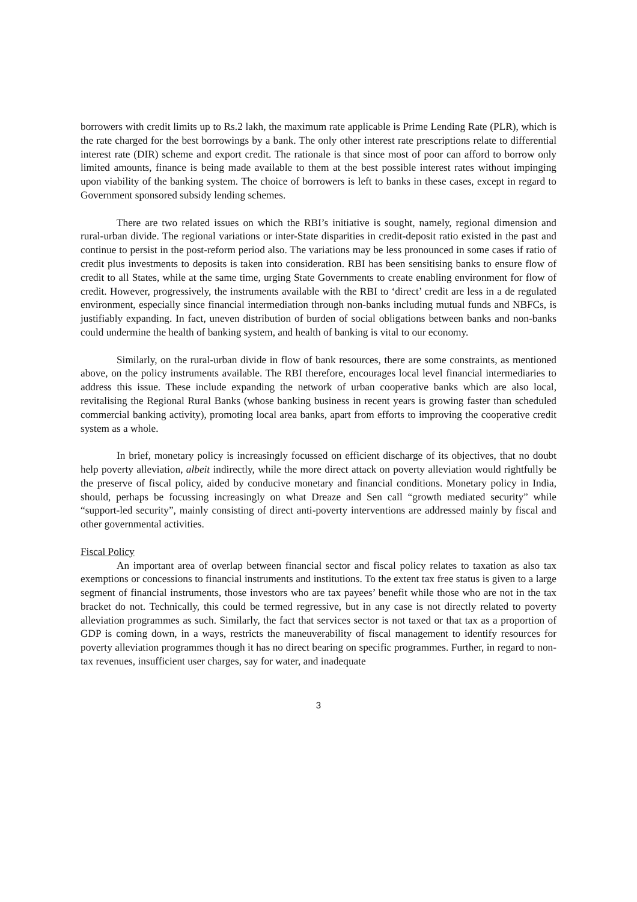borrowers with credit limits up to Rs.2 lakh, the maximum rate applicable is Prime Lending Rate (PLR), which is the rate charged for the best borrowings by a bank. The only other interest rate prescriptions relate to differential interest rate (DIR) scheme and export credit. The rationale is that since most of poor can afford to borrow only limited amounts, finance is being made available to them at the best possible interest rates without impinging upon viability of the banking system. The choice of borrowers is left to banks in these cases, except in regard to Government sponsored subsidy lending schemes.
There are two related issues on which the RBI’s initiative is sought, namely, regional dimension and rural-urban divide. The regional variations or inter-State disparities in credit-deposit ratio existed in the past and continue to persist in the post-reform period also. The variations may be less pronounced in some cases if ratio of credit plus investments to deposits is taken into consideration. RBI has been sensitising banks to ensure flow of credit to all States, while at the same time, urging State Governments to create enabling environment for flow of credit. However, progressively, the instruments available with the RBI to ‘direct’ credit are less in a de regulated environment, especially since financial intermediation through non-banks including mutual funds and NBFCs, is justifiably expanding. In fact, uneven distribution of burden of social obligations between banks and non-banks could undermine the health of banking system, and health of banking is vital to our economy.
Similarly, on the rural-urban divide in flow of bank resources, there are some constraints, as mentioned above, on the policy instruments available. The RBI therefore, encourages local level financial intermediaries to address this issue. These include expanding the network of urban cooperative banks which are also local, revitalising the Regional Rural Banks (whose banking business in recent years is growing faster than scheduled commercial banking activity), promoting local area banks, apart from efforts to improving the cooperative credit system as a whole.
In brief, monetary policy is increasingly focussed on efficient discharge of its objectives, that no doubt help poverty alleviation, albeit indirectly, while the more direct attack on poverty alleviation would rightfully be the preserve of fiscal policy, aided by conducive monetary and financial conditions. Monetary policy in India, should, perhaps be focussing increasingly on what Dreaze and Sen call “growth mediated security” while “support-led security”, mainly consisting of direct anti-poverty interventions are addressed mainly by fiscal and other governmental activities.
Fiscal Policy
An important area of overlap between financial sector and fiscal policy relates to taxation as also tax exemptions or concessions to financial instruments and institutions. To the extent tax free status is given to a large segment of financial instruments, those investors who are tax payees’ benefit while those who are not in the tax bracket do not. Technically, this could be termed regressive, but in any case is not directly related to poverty alleviation programmes as such. Similarly, the fact that services sector is not taxed or that tax as a proportion of GDP is coming down, in a ways, restricts the maneuverability of fiscal management to identify resources for poverty alleviation programmes though it has no direct bearing on specific programmes. Further, in regard to non-tax revenues, insufficient user charges, say for water, and inadequate
3